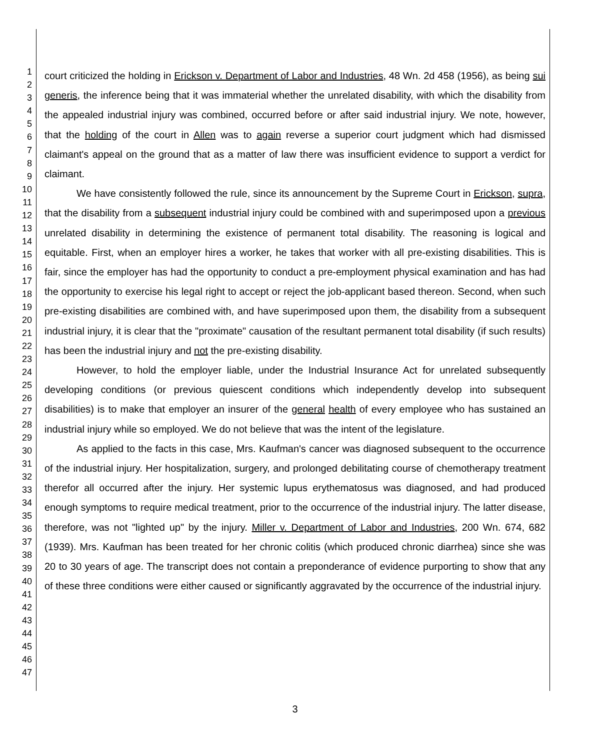1
2
3
4
5
6
7
8
9
10
11
12
13
14
15
16
17
18
19
20
21
22
23
24
25
26
27
28
29
30
31
32
33
34
35
36
37
38
39
40
41
42
43
44
45
46
47
court criticized the holding in Erickson v. Department of Labor and Industries, 48 Wn. 2d 458 (1956), as being sui generis, the inference being that it was immaterial whether the unrelated disability, with which the disability from the appealed industrial injury was combined, occurred before or after said industrial injury. We note, however, that the holding of the court in Allen was to again reverse a superior court judgment which had dismissed claimant's appeal on the ground that as a matter of law there was insufficient evidence to support a verdict for claimant.
We have consistently followed the rule, since its announcement by the Supreme Court in Erickson, supra, that the disability from a subsequent industrial injury could be combined with and superimposed upon a previous unrelated disability in determining the existence of permanent total disability. The reasoning is logical and equitable. First, when an employer hires a worker, he takes that worker with all pre-existing disabilities. This is fair, since the employer has had the opportunity to conduct a pre-employment physical examination and has had the opportunity to exercise his legal right to accept or reject the job-applicant based thereon. Second, when such pre-existing disabilities are combined with, and have superimposed upon them, the disability from a subsequent industrial injury, it is clear that the "proximate" causation of the resultant permanent total disability (if such results) has been the industrial injury and not the pre-existing disability.
However, to hold the employer liable, under the Industrial Insurance Act for unrelated subsequently developing conditions (or previous quiescent conditions which independently develop into subsequent disabilities) is to make that employer an insurer of the general health of every employee who has sustained an industrial injury while so employed. We do not believe that was the intent of the legislature.
As applied to the facts in this case, Mrs. Kaufman's cancer was diagnosed subsequent to the occurrence of the industrial injury. Her hospitalization, surgery, and prolonged debilitating course of chemotherapy treatment therefor all occurred after the injury. Her systemic lupus erythematosus was diagnosed, and had produced enough symptoms to require medical treatment, prior to the occurrence of the industrial injury. The latter disease, therefore, was not "lighted up" by the injury. Miller v. Department of Labor and Industries, 200 Wn. 674, 682 (1939). Mrs. Kaufman has been treated for her chronic colitis (which produced chronic diarrhea) since she was 20 to 30 years of age. The transcript does not contain a preponderance of evidence purporting to show that any of these three conditions were either caused or significantly aggravated by the occurrence of the industrial injury.
3